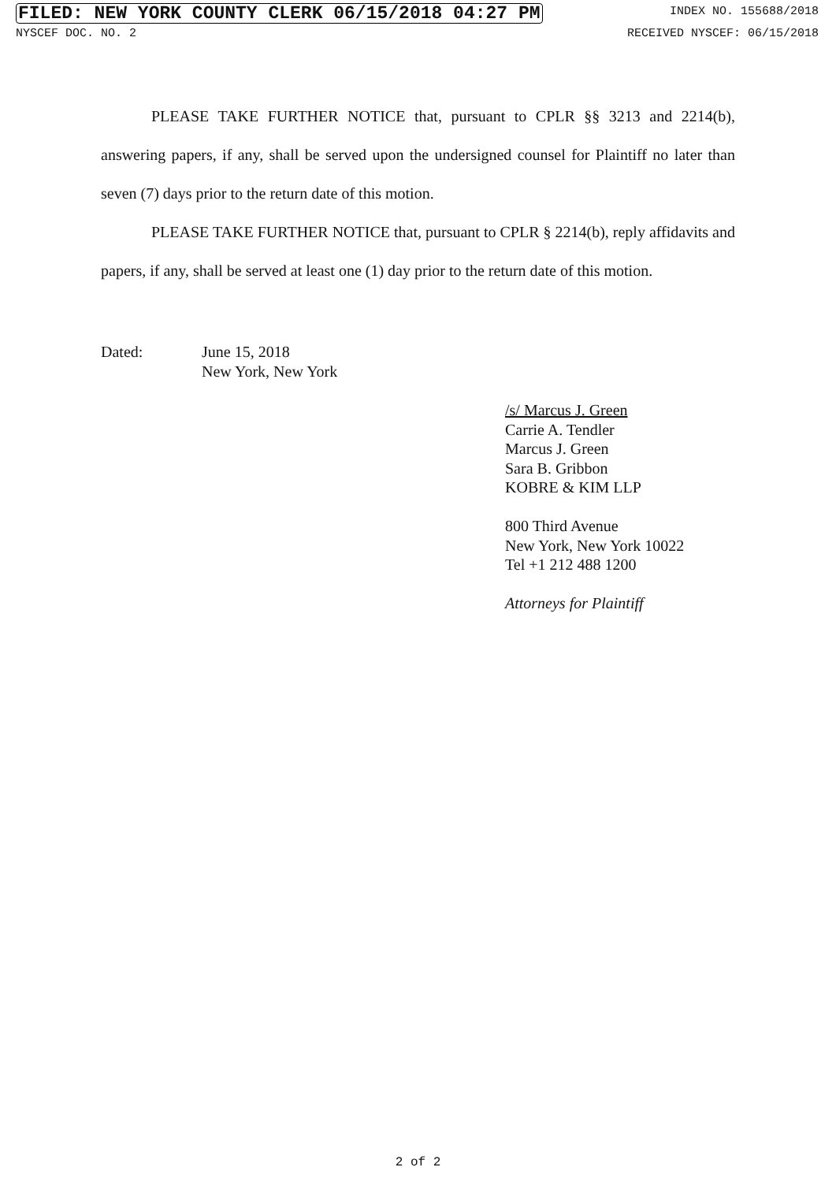FILED: NEW YORK COUNTY CLERK 06/15/2018 04:27 PM INDEX NO. 155688/2018
NYSCEF DOC. NO. 2 RECEIVED NYSCEF: 06/15/2018
PLEASE TAKE FURTHER NOTICE that, pursuant to CPLR §§ 3213 and 2214(b), answering papers, if any, shall be served upon the undersigned counsel for Plaintiff no later than seven (7) days prior to the return date of this motion.
PLEASE TAKE FURTHER NOTICE that, pursuant to CPLR § 2214(b), reply affidavits and papers, if any, shall be served at least one (1) day prior to the return date of this motion.
Dated: June 15, 2018
New York, New York
/s/ Marcus J. Green
Carrie A. Tendler
Marcus J. Green
Sara B. Gribbon
KOBRE & KIM LLP
800 Third Avenue
New York, New York 10022
Tel +1 212 488 1200
Attorneys for Plaintiff
2 of 2